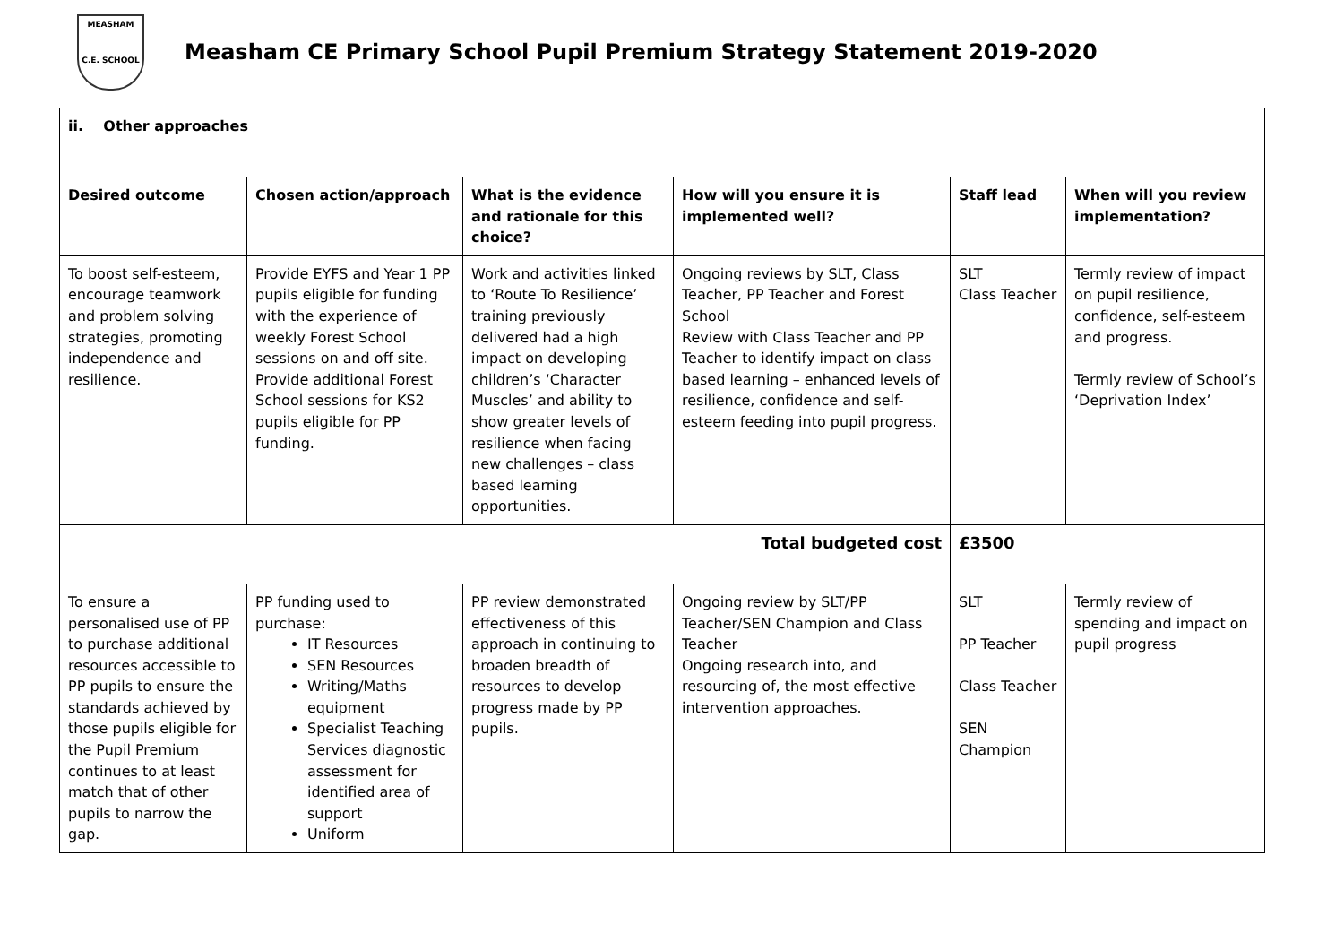MEASHAM
C.E. SCHOOL
Measham CE Primary School Pupil Premium Strategy Statement 2019-2020
| ii. Other approaches | | | | | |
| Desired outcome | Chosen action/approach | What is the evidence and rationale for this choice? | How will you ensure it is implemented well? | Staff lead | When will you review implementation? |
| To boost self-esteem, encourage teamwork and problem solving strategies, promoting independence and resilience. | Provide EYFS and Year 1 PP pupils eligible for funding with the experience of weekly Forest School sessions on and off site. Provide additional Forest School sessions for KS2 pupils eligible for PP funding. | Work and activities linked to ‘Route To Resilience’ training previously delivered had a high impact on developing children’s ‘Character Muscles’ and ability to show greater levels of resilience when facing new challenges – class based learning opportunities. | Ongoing reviews by SLT, Class Teacher, PP Teacher and Forest School Review with Class Teacher and PP Teacher to identify impact on class based learning – enhanced levels of resilience, confidence and self-esteem feeding into pupil progress. | SLT Class Teacher | Termly review of impact on pupil resilience, confidence, self-esteem and progress. Termly review of School’s ‘Deprivation Index’ |
| Total budgeted cost | | | | £3500 | |
| To ensure a personalised use of PP to purchase additional resources accessible to PP pupils to ensure the standards achieved by those pupils eligible for the Pupil Premium continues to at least match that of other pupils to narrow the gap. | PP funding used to purchase: IT Resources SEN Resources Writing/Maths equipment Specialist Teaching Services diagnostic assessment for identified area of support Uniform | PP review demonstrated effectiveness of this approach in continuing to broaden breadth of resources to develop progress made by PP pupils. | Ongoing review by SLT/PP Teacher/SEN Champion and Class Teacher Ongoing research into, and resourcing of, the most effective intervention approaches. | SLT PP Teacher Class Teacher SEN Champion | Termly review of spending and impact on pupil progress |